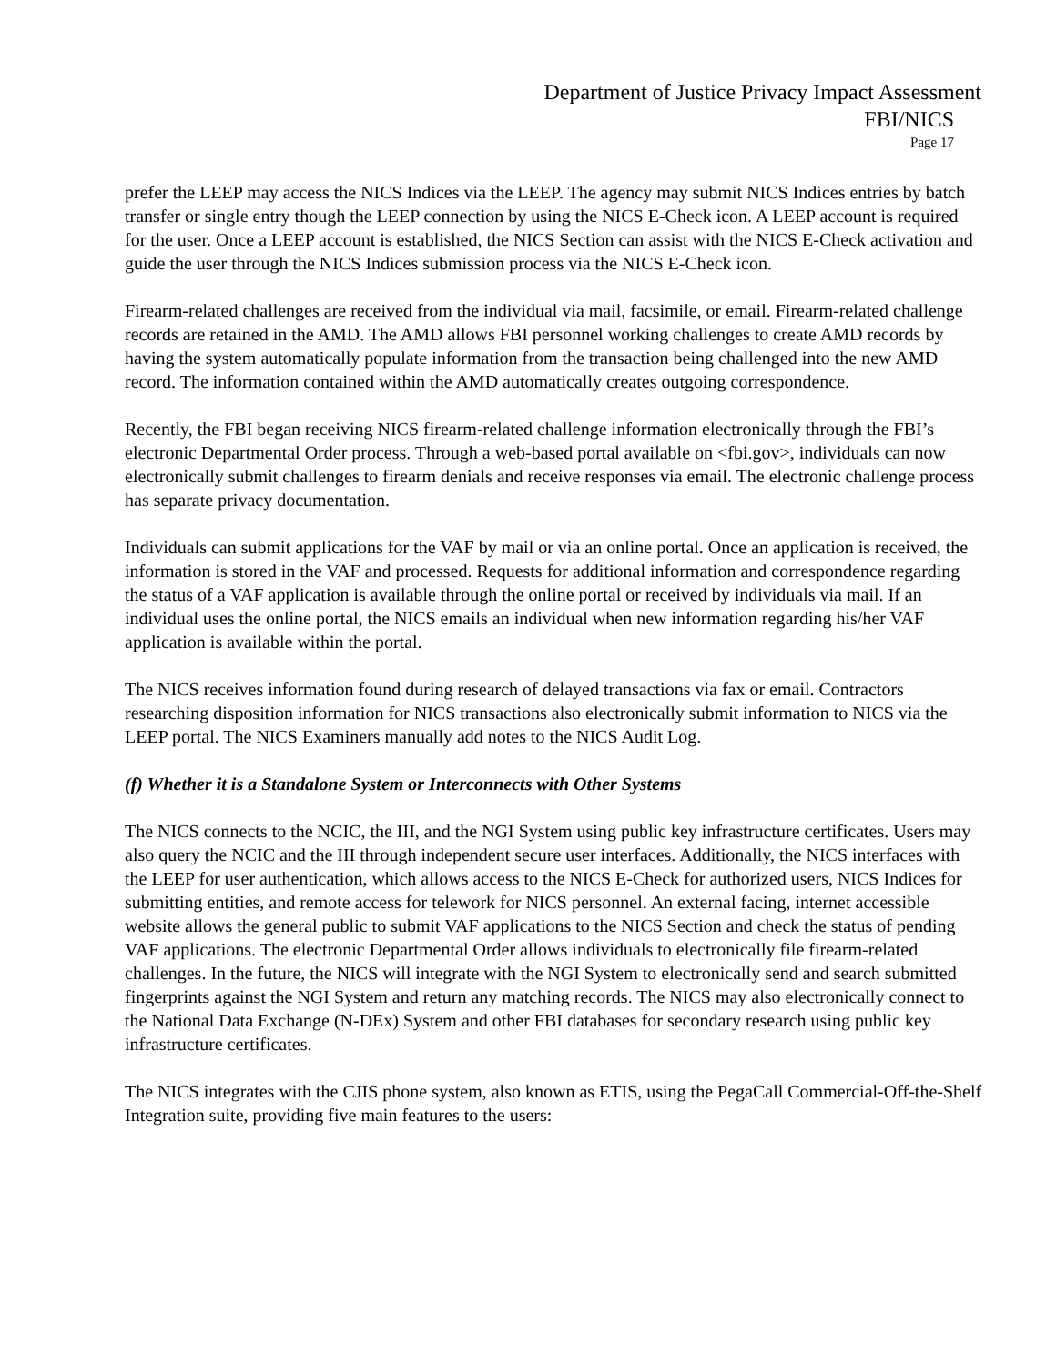Department of Justice Privacy Impact Assessment
FBI/NICS
Page 17
prefer the LEEP may access the NICS Indices via the LEEP. The agency may submit NICS Indices entries by batch transfer or single entry though the LEEP connection by using the NICS E-Check icon. A LEEP account is required for the user. Once a LEEP account is established, the NICS Section can assist with the NICS E-Check activation and guide the user through the NICS Indices submission process via the NICS E-Check icon.
Firearm-related challenges are received from the individual via mail, facsimile, or email. Firearm-related challenge records are retained in the AMD. The AMD allows FBI personnel working challenges to create AMD records by having the system automatically populate information from the transaction being challenged into the new AMD record. The information contained within the AMD automatically creates outgoing correspondence.
Recently, the FBI began receiving NICS firearm-related challenge information electronically through the FBI’s electronic Departmental Order process. Through a web-based portal available on <fbi.gov>, individuals can now electronically submit challenges to firearm denials and receive responses via email. The electronic challenge process has separate privacy documentation.
Individuals can submit applications for the VAF by mail or via an online portal. Once an application is received, the information is stored in the VAF and processed. Requests for additional information and correspondence regarding the status of a VAF application is available through the online portal or received by individuals via mail. If an individual uses the online portal, the NICS emails an individual when new information regarding his/her VAF application is available within the portal.
The NICS receives information found during research of delayed transactions via fax or email. Contractors researching disposition information for NICS transactions also electronically submit information to NICS via the LEEP portal. The NICS Examiners manually add notes to the NICS Audit Log.
(f) Whether it is a Standalone System or Interconnects with Other Systems
The NICS connects to the NCIC, the III, and the NGI System using public key infrastructure certificates. Users may also query the NCIC and the III through independent secure user interfaces. Additionally, the NICS interfaces with the LEEP for user authentication, which allows access to the NICS E-Check for authorized users, NICS Indices for submitting entities, and remote access for telework for NICS personnel. An external facing, internet accessible website allows the general public to submit VAF applications to the NICS Section and check the status of pending VAF applications. The electronic Departmental Order allows individuals to electronically file firearm-related challenges. In the future, the NICS will integrate with the NGI System to electronically send and search submitted fingerprints against the NGI System and return any matching records. The NICS may also electronically connect to the National Data Exchange (N-DEx) System and other FBI databases for secondary research using public key infrastructure certificates.
The NICS integrates with the CJIS phone system, also known as ETIS, using the PegaCall Commercial-Off-the-Shelf Integration suite, providing five main features to the users: